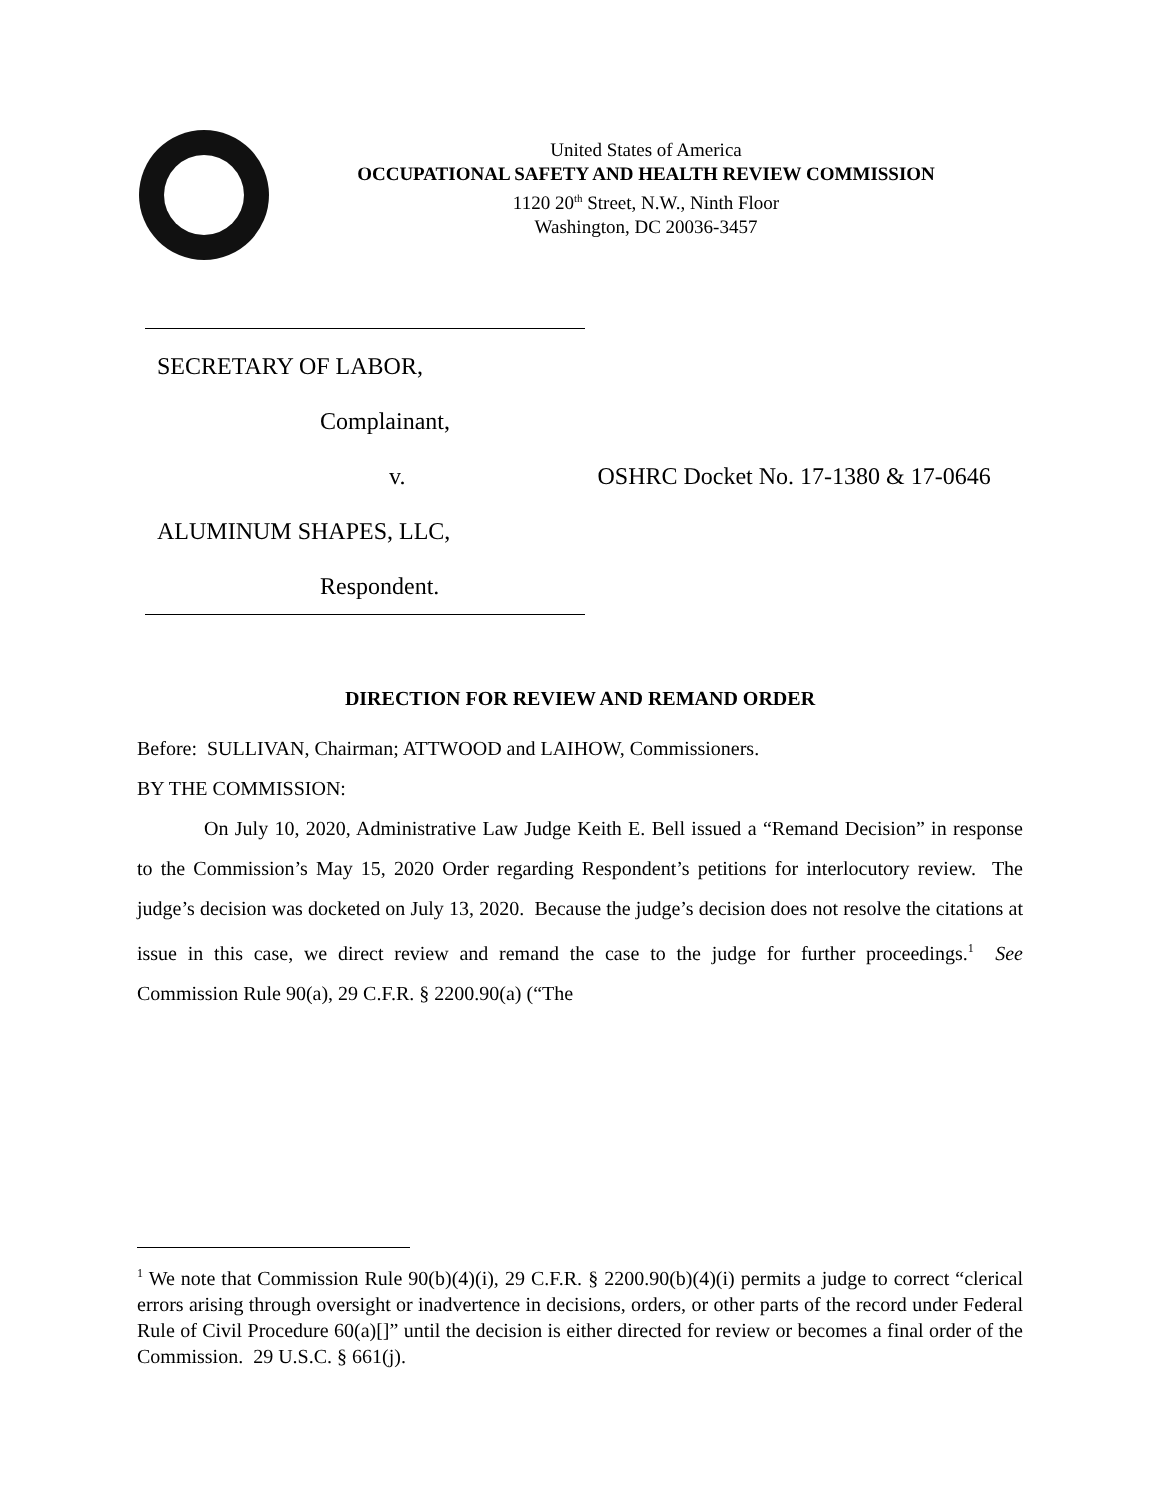United States of America
OCCUPATIONAL SAFETY AND HEALTH REVIEW COMMISSION
1120 20<sup>th</sup> Street, N.W., Ninth Floor
Washington, DC 20036-3457
SECRETARY OF LABOR,
Complainant,
v. OSHRC Docket No. 17-1380 & 17-0646
ALUMINUM SHAPES, LLC,
Respondent.
DIRECTION FOR REVIEW AND REMAND ORDER
Before: SULLIVAN, Chairman; ATTWOOD and LAIHOW, Commissioners.
BY THE COMMISSION:
On July 10, 2020, Administrative Law Judge Keith E. Bell issued a “Remand Decision” in response to the Commission’s May 15, 2020 Order regarding Respondent’s petitions for interlocutory review. The judge’s decision was docketed on July 13, 2020. Because the judge’s decision does not resolve the citations at issue in this case, we direct review and remand the case to the judge for further proceedings.<sup>1</sup> See Commission Rule 90(a), 29 C.F.R. § 2200.90(a) (“The
<sup>1</sup> We note that Commission Rule 90(b)(4)(i), 29 C.F.R. § 2200.90(b)(4)(i) permits a judge to correct “clerical errors arising through oversight or inadvertence in decisions, orders, or other parts of the record under Federal Rule of Civil Procedure 60(a)[]” until the decision is either directed for review or becomes a final order of the Commission. 29 U.S.C. § 661(j).